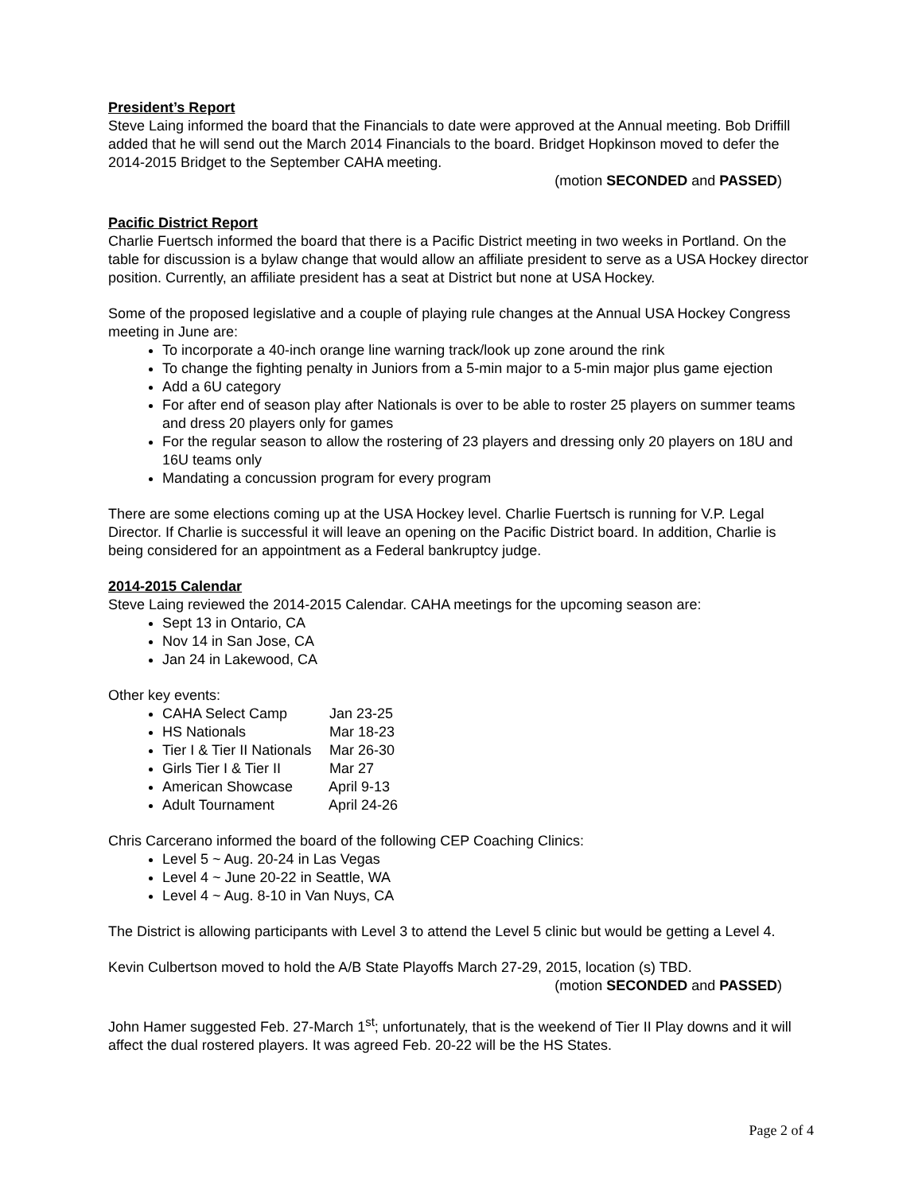President’s Report
Steve Laing informed the board that the Financials to date were approved at the Annual meeting. Bob Driffill added that he will send out the March 2014 Financials to the board. Bridget Hopkinson moved to defer the 2014-2015 Bridget to the September CAHA meeting.
(motion SECONDED and PASSED)
Pacific District Report
Charlie Fuertsch informed the board that there is a Pacific District meeting in two weeks in Portland. On the table for discussion is a bylaw change that would allow an affiliate president to serve as a USA Hockey director position. Currently, an affiliate president has a seat at District but none at USA Hockey.
Some of the proposed legislative and a couple of playing rule changes at the Annual USA Hockey Congress meeting in June are:
To incorporate a 40-inch orange line warning track/look up zone around the rink
To change the fighting penalty in Juniors from a 5-min major to a 5-min major plus game ejection
Add a 6U category
For after end of season play after Nationals is over to be able to roster 25 players on summer teams and dress 20 players only for games
For the regular season to allow the rostering of 23 players and dressing only 20 players on 18U and 16U teams only
Mandating a concussion program for every program
There are some elections coming up at the USA Hockey level. Charlie Fuertsch is running for V.P. Legal Director. If Charlie is successful it will leave an opening on the Pacific District board. In addition, Charlie is being considered for an appointment as a Federal bankruptcy judge.
2014-2015 Calendar
Steve Laing reviewed the 2014-2015 Calendar. CAHA meetings for the upcoming season are:
Sept 13 in Ontario, CA
Nov 14 in San Jose, CA
Jan 24 in Lakewood, CA
Other key events:
CAHA Select Camp Jan 23-25
HS Nationals Mar 18-23
Tier I & Tier II Nationals Mar 26-30
Girls Tier I & Tier II Mar 27
American Showcase April 9-13
Adult Tournament April 24-26
Chris Carcerano informed the board of the following CEP Coaching Clinics:
Level 5 ~ Aug. 20-24 in Las Vegas
Level 4 ~ June 20-22 in Seattle, WA
Level 4 ~ Aug. 8-10 in Van Nuys, CA
The District is allowing participants with Level 3 to attend the Level 5 clinic but would be getting a Level 4.
Kevin Culbertson moved to hold the A/B State Playoffs March 27-29, 2015, location (s) TBD.
(motion SECONDED and PASSED)
John Hamer suggested Feb. 27-March 1<sup>st</sup>; unfortunately, that is the weekend of Tier II Play downs and it will affect the dual rostered players. It was agreed Feb. 20-22 will be the HS States.
Page 2 of 4